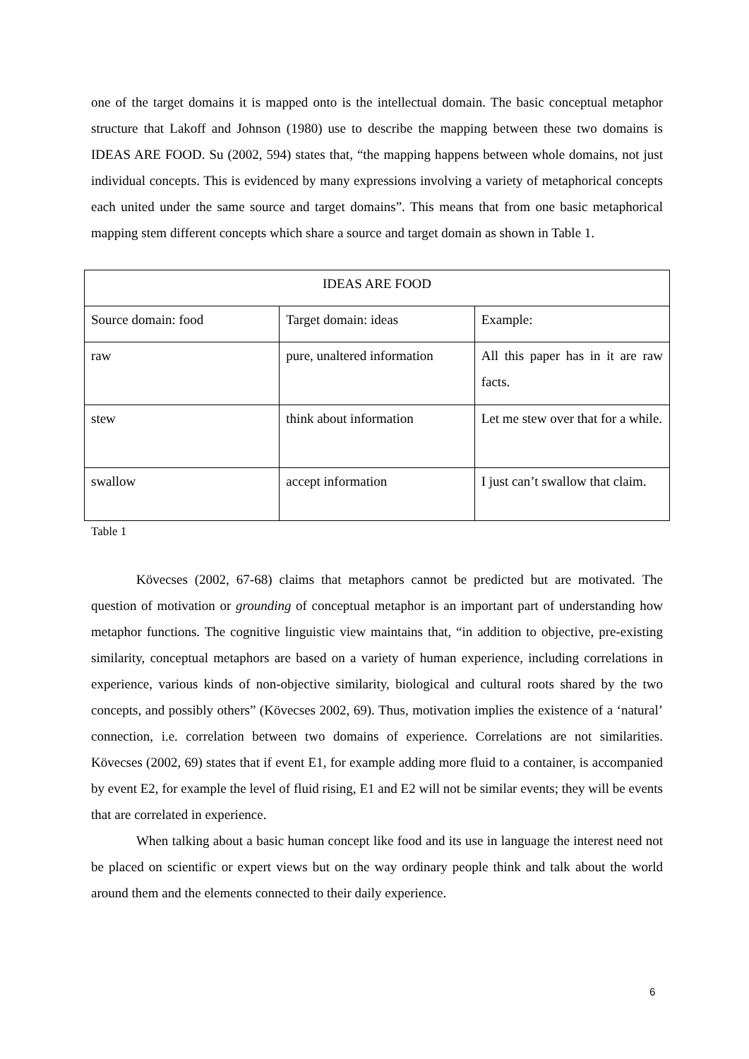one of the target domains it is mapped onto is the intellectual domain. The basic conceptual metaphor structure that Lakoff and Johnson (1980) use to describe the mapping between these two domains is IDEAS ARE FOOD. Su (2002, 594) states that, “the mapping happens between whole domains, not just individual concepts. This is evidenced by many expressions involving a variety of metaphorical concepts each united under the same source and target domains”. This means that from one basic metaphorical mapping stem different concepts which share a source and target domain as shown in Table 1.
| IDEAS ARE FOOD | | |
| Source domain: food | Target domain: ideas | Example: |
| raw | pure, unaltered information | All this paper has in it are raw facts. |
| stew | think about information | Let me stew over that for a while. |
| swallow | accept information | I just can’t swallow that claim. |
Table 1
Kövecses (2002, 67-68) claims that metaphors cannot be predicted but are motivated. The question of motivation or grounding of conceptual metaphor is an important part of understanding how metaphor functions. The cognitive linguistic view maintains that, “in addition to objective, pre-existing similarity, conceptual metaphors are based on a variety of human experience, including correlations in experience, various kinds of non-objective similarity, biological and cultural roots shared by the two concepts, and possibly others” (Kövecses 2002, 69). Thus, motivation implies the existence of a ‘natural’ connection, i.e. correlation between two domains of experience. Correlations are not similarities. Kövecses (2002, 69) states that if event E1, for example adding more fluid to a container, is accompanied by event E2, for example the level of fluid rising, E1 and E2 will not be similar events; they will be events that are correlated in experience.
When talking about a basic human concept like food and its use in language the interest need not be placed on scientific or expert views but on the way ordinary people think and talk about the world around them and the elements connected to their daily experience.
6